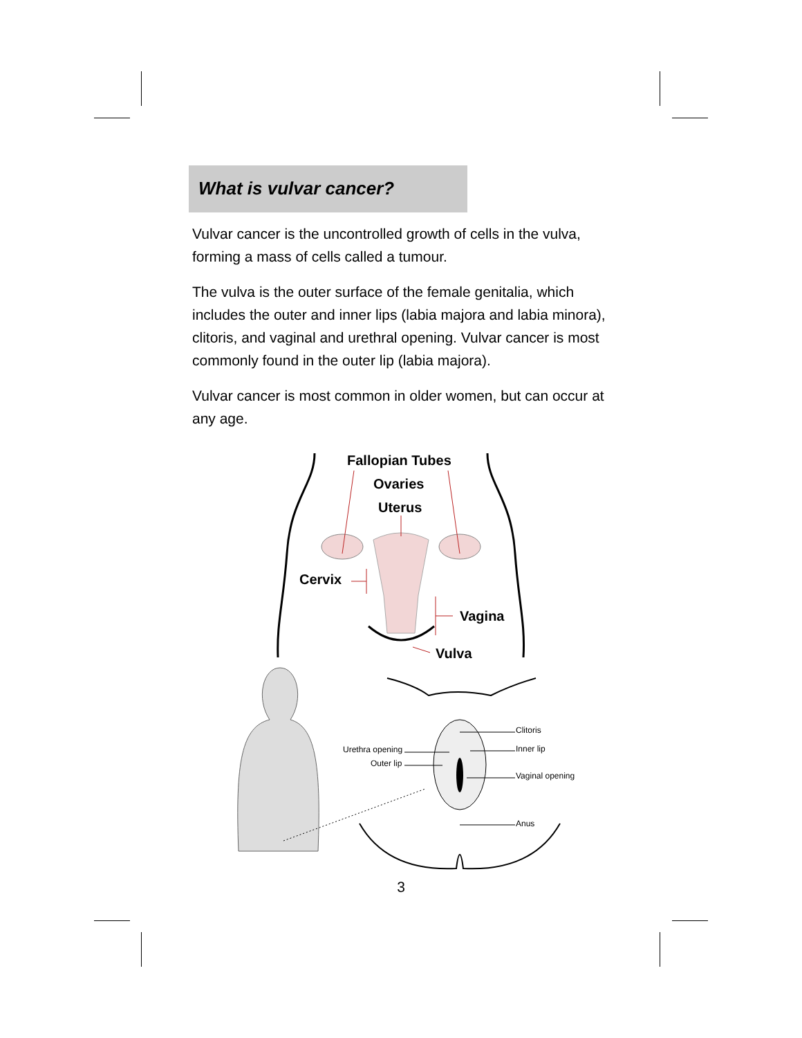What is vulvar cancer?
Vulvar cancer is the uncontrolled growth of cells in the vulva, forming a mass of cells called a tumour.
The vulva is the outer surface of the female genitalia, which includes the outer and inner lips (labia majora and labia minora), clitoris, and vaginal and urethral opening. Vulvar cancer is most commonly found in the outer lip (labia majora).
Vulvar cancer is most common in older women, but can occur at any age.
Fallopian Tubes
Ovaries
Uterus
Cervix
Vagina
Vulva
Urethra opening
Outer lip
Clitoris
Inner lip
Vaginal opening
Anus
3